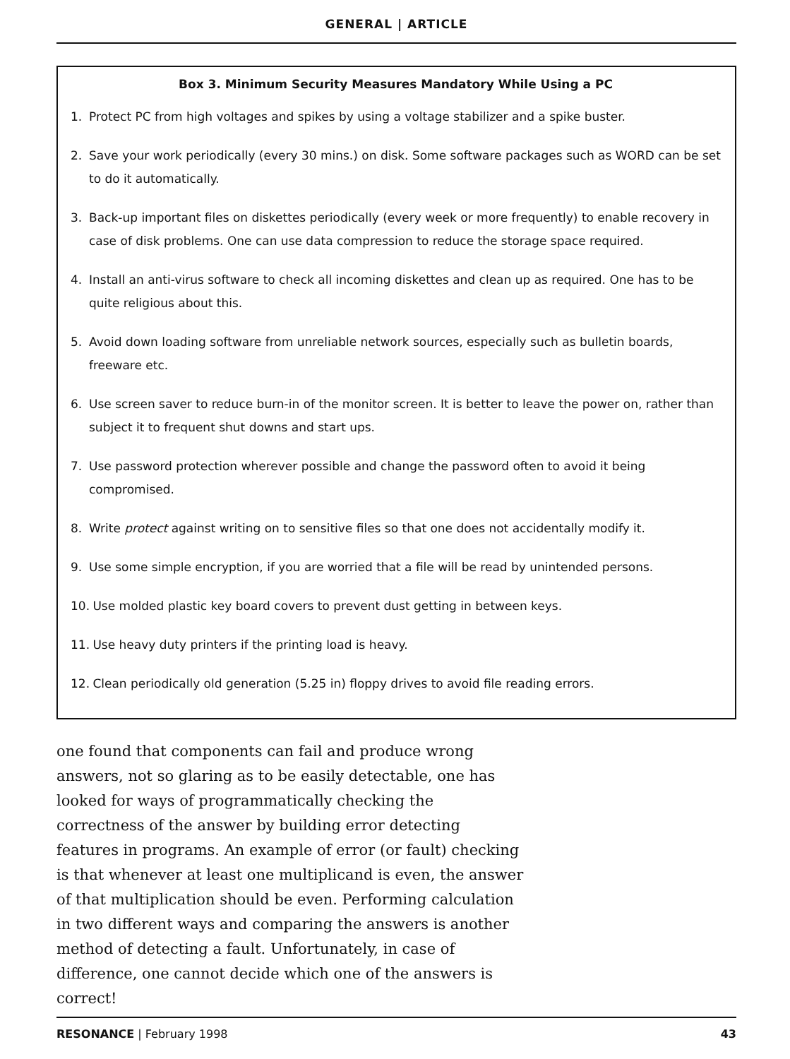GENERAL | ARTICLE
Box 3. Minimum Security Measures Mandatory While Using a PC
1. Protect PC from high voltages and spikes by using a voltage stabilizer and a spike buster.
2. Save your work periodically (every 30 mins.) on disk. Some software packages such as WORD can be set to do it automatically.
3. Back-up important files on diskettes periodically (every week or more frequently) to enable recovery in case of disk problems. One can use data compression to reduce the storage space required.
4. Install an anti-virus software to check all incoming diskettes and clean up as required. One has to be quite religious about this.
5. Avoid down loading software from unreliable network sources, especially such as bulletin boards, freeware etc.
6. Use screen saver to reduce burn-in of the monitor screen. It is better to leave the power on, rather than subject it to frequent shut downs and start ups.
7. Use password protection wherever possible and change the password often to avoid it being compromised.
8. Write protect against writing on to sensitive files so that one does not accidentally modify it.
9. Use some simple encryption, if you are worried that a file will be read by unintended persons.
10. Use molded plastic key board covers to prevent dust getting in between keys.
11. Use heavy duty printers if the printing load is heavy.
12. Clean periodically old generation (5.25 in) floppy drives to avoid file reading errors.
one found that components can fail and produce wrong answers, not so glaring as to be easily detectable, one has looked for ways of programmatically checking the correctness of the answer by building error detecting features in programs. An example of error (or fault) checking is that whenever at least one multiplicand is even, the answer of that multiplication should be even. Performing calculation in two different ways and comparing the answers is another method of detecting a fault. Unfortunately, in case of difference, one cannot decide which one of the answers is correct!
RESONANCE | February 1998 43